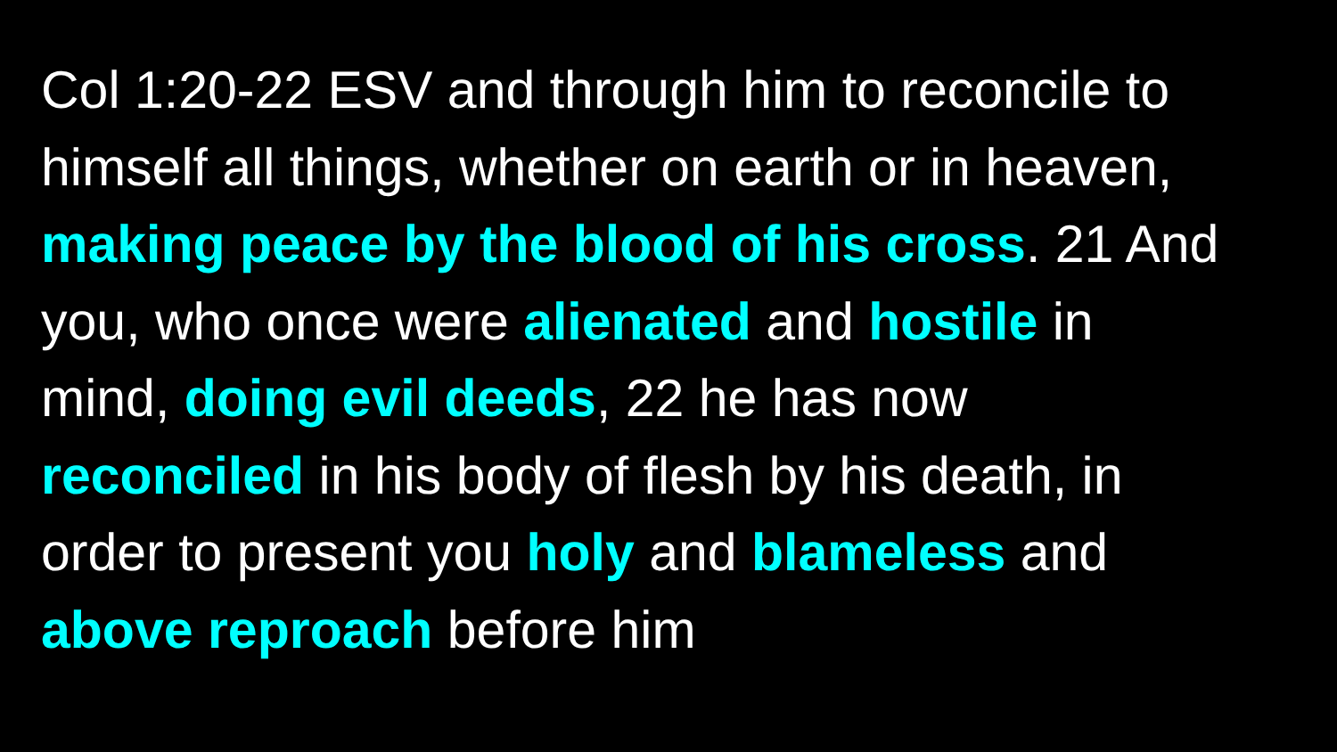Col 1:20-22 ESV and through him to reconcile to
himself all things, whether on earth or in heaven,
making peace by the blood of his cross. 21 And
you, who once were alienated and hostile in
mind, doing evil deeds, 22 he has now
reconciled in his body of flesh by his death, in
order to present you holy and blameless and
above reproach before him